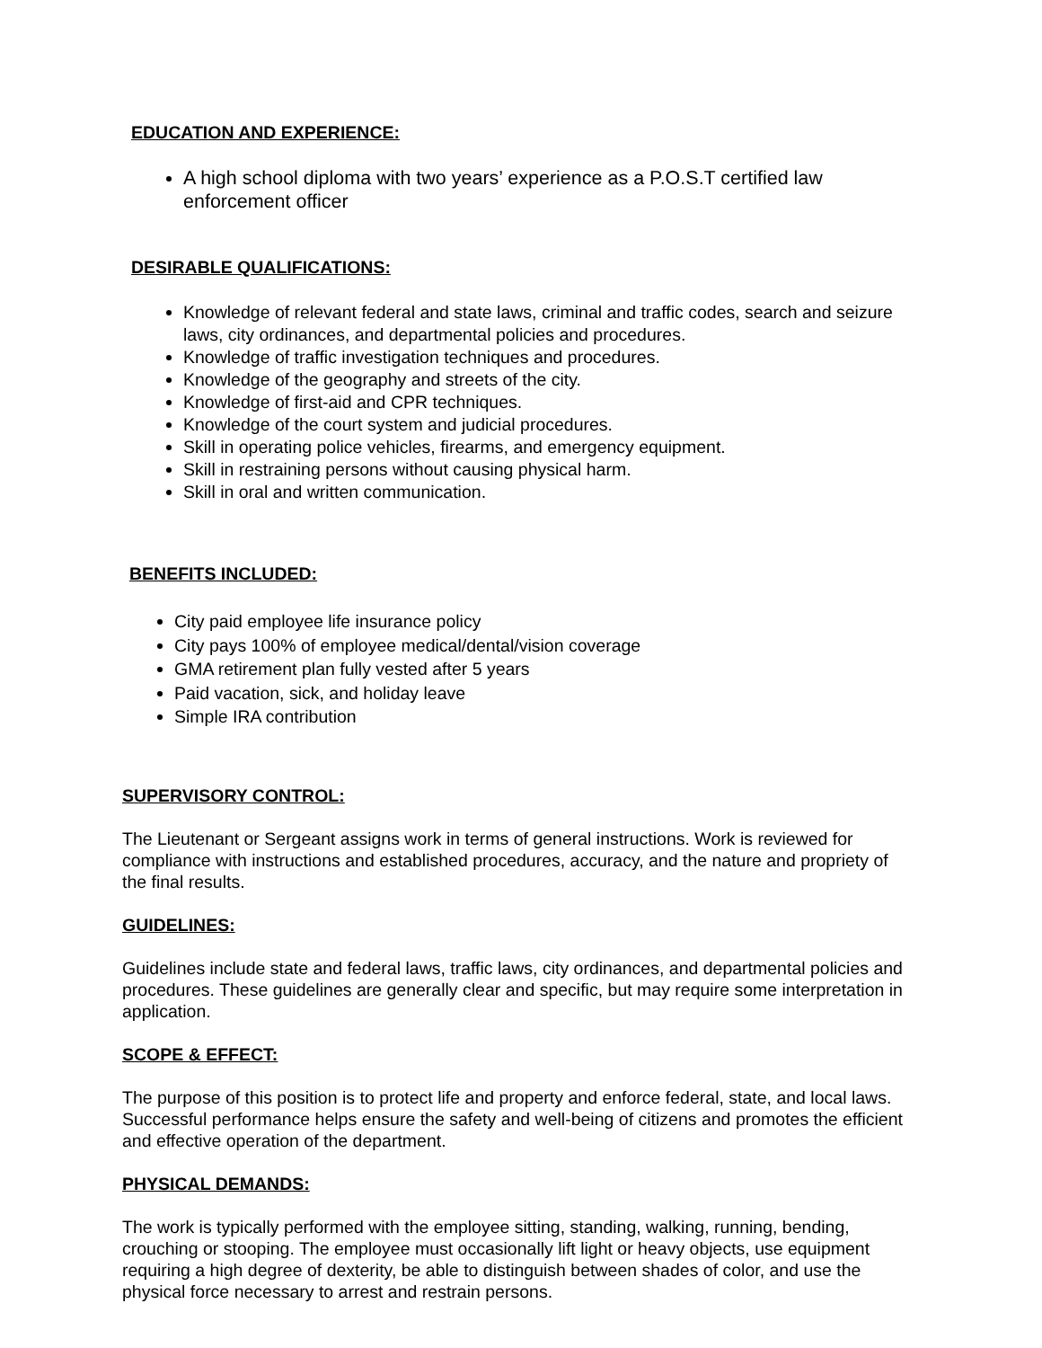EDUCATION AND EXPERIENCE:
A high school diploma with two years’ experience as a P.O.S.T certified law enforcement officer
DESIRABLE QUALIFICATIONS:
Knowledge of relevant federal and state laws, criminal and traffic codes, search and seizure laws, city ordinances, and departmental policies and procedures.
Knowledge of traffic investigation techniques and procedures.
Knowledge of the geography and streets of the city.
Knowledge of first-aid and CPR techniques.
Knowledge of the court system and judicial procedures.
Skill in operating police vehicles, firearms, and emergency equipment.
Skill in restraining persons without causing physical harm.
Skill in oral and written communication.
BENEFITS INCLUDED:
City paid employee life insurance policy
City pays 100% of employee medical/dental/vision coverage
GMA retirement plan fully vested after 5 years
Paid vacation, sick, and holiday leave
Simple IRA contribution
SUPERVISORY CONTROL:
The Lieutenant or Sergeant assigns work in terms of general instructions. Work is reviewed for compliance with instructions and established procedures, accuracy, and the nature and propriety of the final results.
GUIDELINES:
Guidelines include state and federal laws, traffic laws, city ordinances, and departmental policies and procedures. These guidelines are generally clear and specific, but may require some interpretation in application.
SCOPE & EFFECT:
The purpose of this position is to protect life and property and enforce federal, state, and local laws. Successful performance helps ensure the safety and well-being of citizens and promotes the efficient and effective operation of the department.
PHYSICAL DEMANDS:
The work is typically performed with the employee sitting, standing, walking, running, bending, crouching or stooping. The employee must occasionally lift light or heavy objects, use equipment requiring a high degree of dexterity, be able to distinguish between shades of color, and use the physical force necessary to arrest and restrain persons.